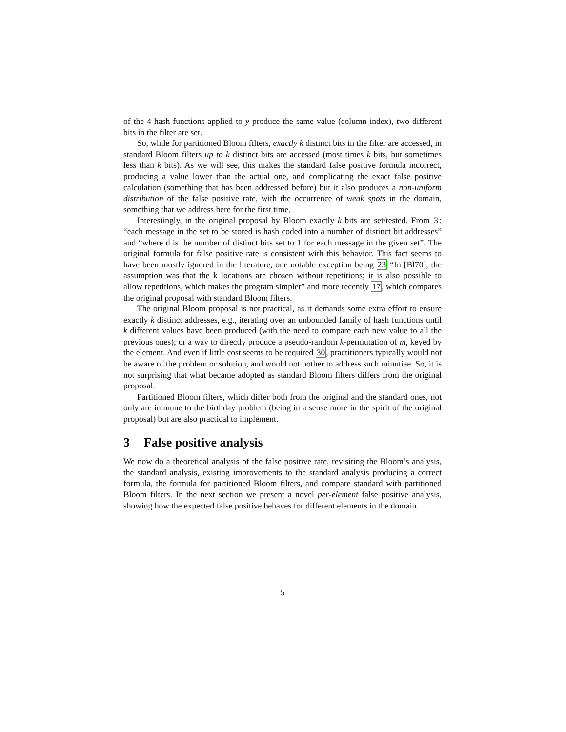of the 4 hash functions applied to y produce the same value (column index), two different bits in the filter are set.
So, while for partitioned Bloom filters, exactly k distinct bits in the filter are accessed, in standard Bloom filters up to k distinct bits are accessed (most times k bits, but sometimes less than k bits). As we will see, this makes the standard false positive formula incorrect, producing a value lower than the actual one, and complicating the exact false positive calculation (something that has been addressed before) but it also produces a non-uniform distribution of the false positive rate, with the occurrence of weak spots in the domain, something that we address here for the first time.
Interestingly, in the original proposal by Bloom exactly k bits are set/tested. From 3: “each message in the set to be stored is hash coded into a number of distinct bit addresses” and “where d is the number of distinct bits set to 1 for each message in the given set”. The original formula for false positive rate is consistent with this behavior. This fact seems to have been mostly ignored in the literature, one notable exception being 23 “In [Bl70], the assumption was that the k locations are chosen without repetitions; it is also possible to allow repetitions, which makes the program simpler” and more recently 17, which compares the original proposal with standard Bloom filters.
The original Bloom proposal is not practical, as it demands some extra effort to ensure exactly k distinct addresses, e.g., iterating over an unbounded family of hash functions until k different values have been produced (with the need to compare each new value to all the previous ones); or a way to directly produce a pseudo-random k-permutation of m, keyed by the element. And even if little cost seems to be required 30, practitioners typically would not be aware of the problem or solution, and would not bother to address such minutiae. So, it is not surprising that what became adopted as standard Bloom filters differs from the original proposal.
Partitioned Bloom filters, which differ both from the original and the standard ones, not only are immune to the birthday problem (being in a sense more in the spirit of the original proposal) but are also practical to implement.
3 False positive analysis
We now do a theoretical analysis of the false positive rate, revisiting the Bloom’s analysis, the standard analysis, existing improvements to the standard analysis producing a correct formula, the formula for partitioned Bloom filters, and compare standard with partitioned Bloom filters. In the next section we present a novel per-element false positive analysis, showing how the expected false positive behaves for different elements in the domain.
5